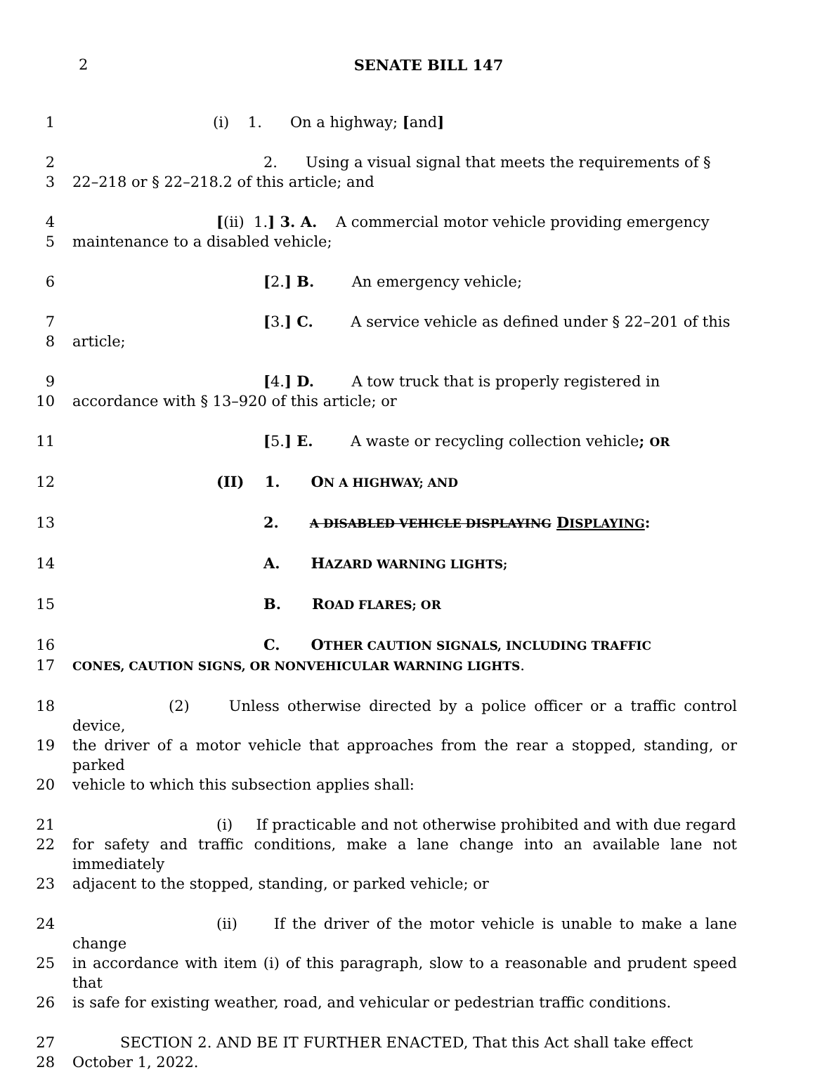2 SENATE BILL 147
1 (i) 1. On a highway; [and]
2 2. Using a visual signal that meets the requirements of §
3 22–218 or § 22–218.2 of this article; and
4 [(ii) 1.] 3. A. A commercial motor vehicle providing emergency
5 maintenance to a disabled vehicle;
6 [2.] B. An emergency vehicle;
7 [3.] C. A service vehicle as defined under § 22–201 of this
8 article;
9 [4.] D. A tow truck that is properly registered in
10 accordance with § 13–920 of this article; or
11 [5.] E. A waste or recycling collection vehicle; OR
12 (II) 1. ON A HIGHWAY; AND
13 2. A DISABLED VEHICLE DISPLAYING DISPLAYING:
14 A. HAZARD WARNING LIGHTS;
15 B. ROAD FLARES; OR
16 C. OTHER CAUTION SIGNALS, INCLUDING TRAFFIC
17 CONES, CAUTION SIGNS, OR NONVEHICULAR WARNING LIGHTS.
18 (2) Unless otherwise directed by a police officer or a traffic control device,
19 the driver of a motor vehicle that approaches from the rear a stopped, standing, or parked
20 vehicle to which this subsection applies shall:
21 (i) If practicable and not otherwise prohibited and with due regard
22 for safety and traffic conditions, make a lane change into an available lane not immediately
23 adjacent to the stopped, standing, or parked vehicle; or
24 (ii) If the driver of the motor vehicle is unable to make a lane change
25 in accordance with item (i) of this paragraph, slow to a reasonable and prudent speed that
26 is safe for existing weather, road, and vehicular or pedestrian traffic conditions.
27 SECTION 2. AND BE IT FURTHER ENACTED, That this Act shall take effect
28 October 1, 2022.